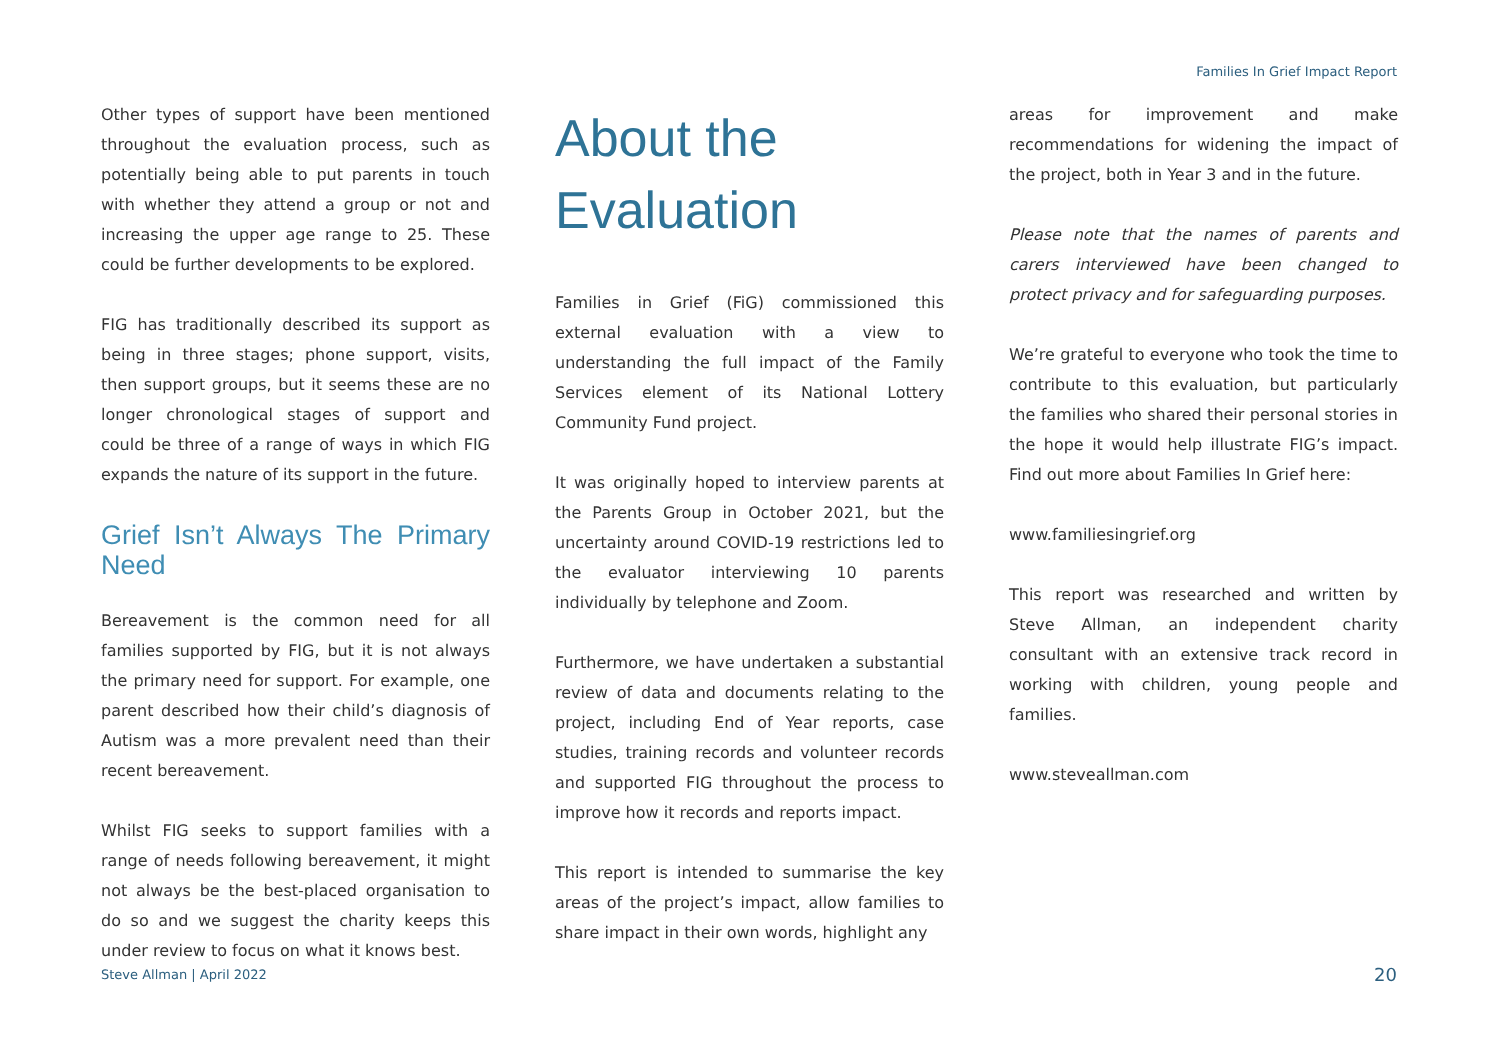Families In Grief Impact Report
Other types of support have been mentioned throughout the evaluation process, such as potentially being able to put parents in touch with whether they attend a group or not and increasing the upper age range to 25. These could be further developments to be explored.
FIG has traditionally described its support as being in three stages; phone support, visits, then support groups, but it seems these are no longer chronological stages of support and could be three of a range of ways in which FIG expands the nature of its support in the future.
Grief Isn’t Always The Primary Need
Bereavement is the common need for all families supported by FIG, but it is not always the primary need for support. For example, one parent described how their child’s diagnosis of Autism was a more prevalent need than their recent bereavement.
Whilst FIG seeks to support families with a range of needs following bereavement, it might not always be the best-placed organisation to do so and we suggest the charity keeps this under review to focus on what it knows best.
About the
Evaluation
Families in Grief (FiG) commissioned this external evaluation with a view to understanding the full impact of the Family Services element of its National Lottery Community Fund project.
It was originally hoped to interview parents at the Parents Group in October 2021, but the uncertainty around COVID-19 restrictions led to the evaluator interviewing 10 parents individually by telephone and Zoom.
Furthermore, we have undertaken a substantial review of data and documents relating to the project, including End of Year reports, case studies, training records and volunteer records and supported FIG throughout the process to improve how it records and reports impact.
This report is intended to summarise the key areas of the project’s impact, allow families to share impact in their own words, highlight any
areas for improvement and make recommendations for widening the impact of the project, both in Year 3 and in the future.
Please note that the names of parents and carers interviewed have been changed to protect privacy and for safeguarding purposes.
We’re grateful to everyone who took the time to contribute to this evaluation, but particularly the families who shared their personal stories in the hope it would help illustrate FIG’s impact. Find out more about Families In Grief here:
www.familiesingrief.org
This report was researched and written by Steve Allman, an independent charity consultant with an extensive track record in working with children, young people and families.
www.steveallman.com
Steve Allman | April 2022 20